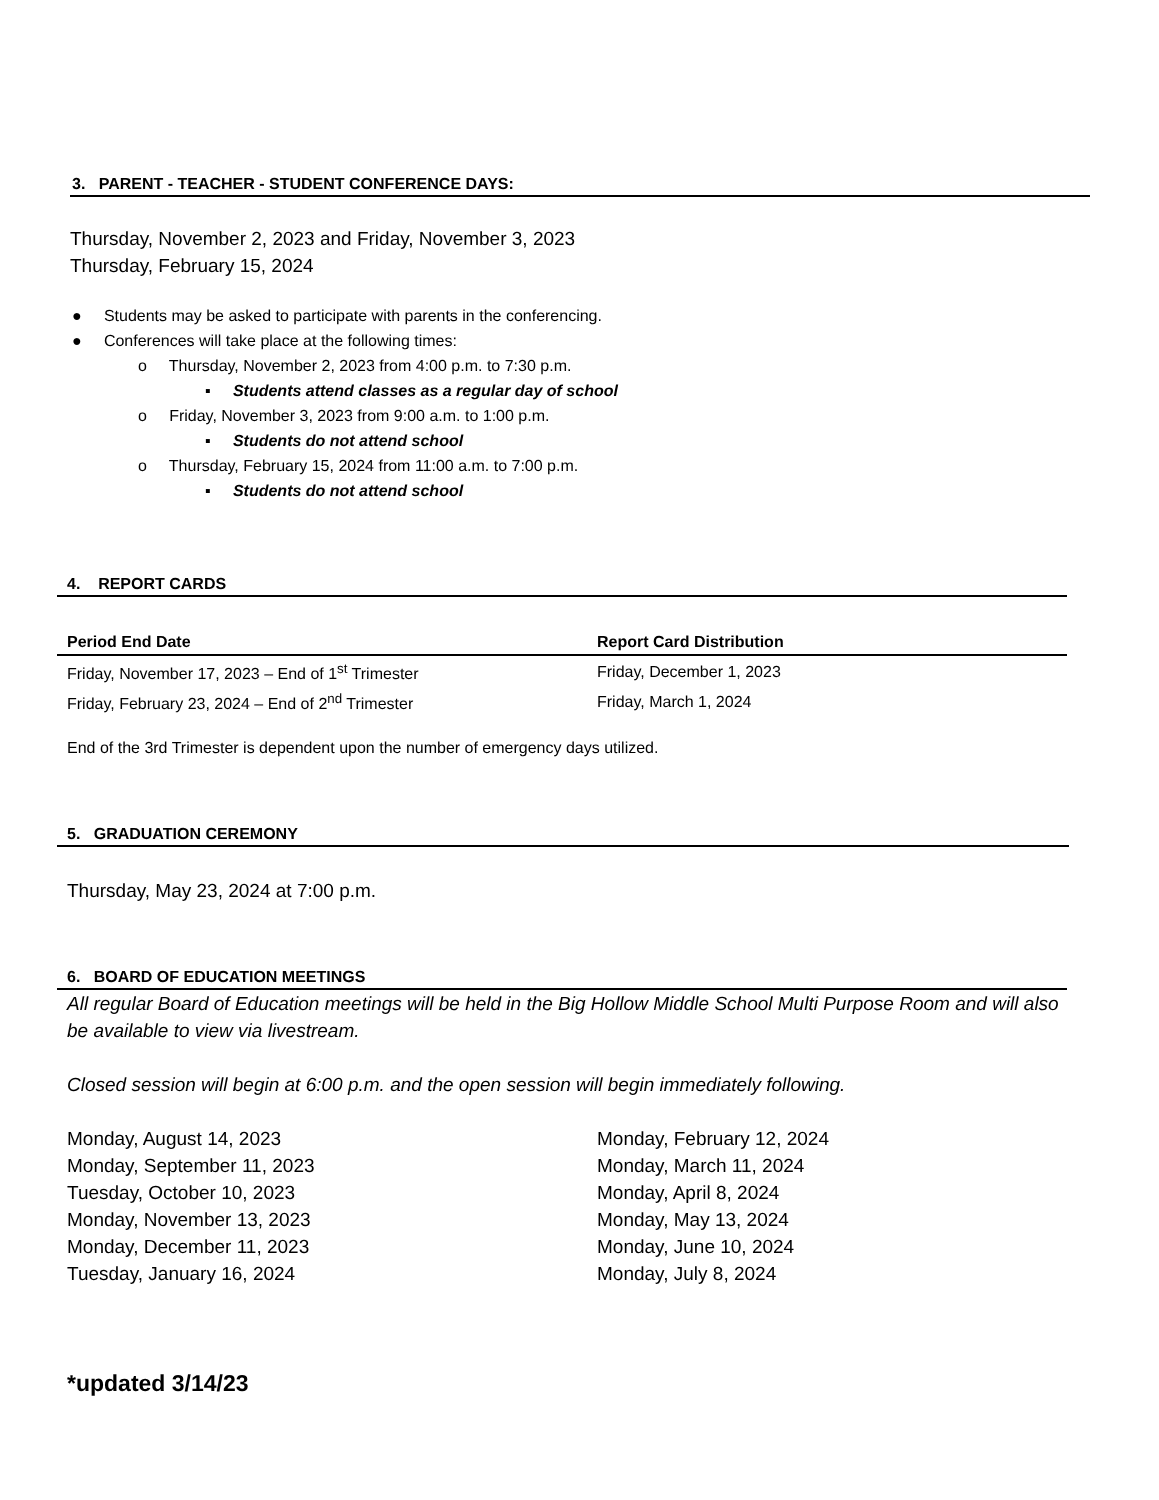3. PARENT - TEACHER - STUDENT CONFERENCE DAYS:
Thursday, November 2, 2023 and Friday, November 3, 2023
Thursday, February 15, 2024
● Students may be asked to participate with parents in the conferencing.
● Conferences will take place at the following times:
o Thursday, November 2, 2023 from 4:00 p.m. to 7:30 p.m.
▪ Students attend classes as a regular day of school
o Friday, November 3, 2023 from 9:00 a.m. to 1:00 p.m.
▪ Students do not attend school
o Thursday, February 15, 2024 from 11:00 a.m. to 7:00 p.m.
▪ Students do not attend school
4. REPORT CARDS
| Period End Date | Report Card Distribution |
| --- | --- |
| Friday, November 17, 2023 – End of 1<sup>st</sup> Trimester | Friday, December 1, 2023 |
| Friday, February 23, 2024 – End of 2<sup>nd</sup> Trimester | Friday, March 1, 2024 |
End of the 3rd Trimester is dependent upon the number of emergency days utilized.
5. GRADUATION CEREMONY
Thursday, May 23, 2024 at 7:00 p.m.
6. BOARD OF EDUCATION MEETINGS
All regular Board of Education meetings will be held in the Big Hollow Middle School Multi Purpose Room and will also be available to view via livestream.
Closed session will begin at 6:00 p.m. and the open session will begin immediately following.
Monday, August 14, 2023
Monday, September 11, 2023
Tuesday, October 10, 2023
Monday, November 13, 2023
Monday, December 11, 2023
Tuesday, January 16, 2024
Monday, February 12, 2024
Monday, March 11, 2024
Monday, April 8, 2024
Monday, May 13, 2024
Monday, June 10, 2024
Monday, July 8, 2024
*updated 3/14/23